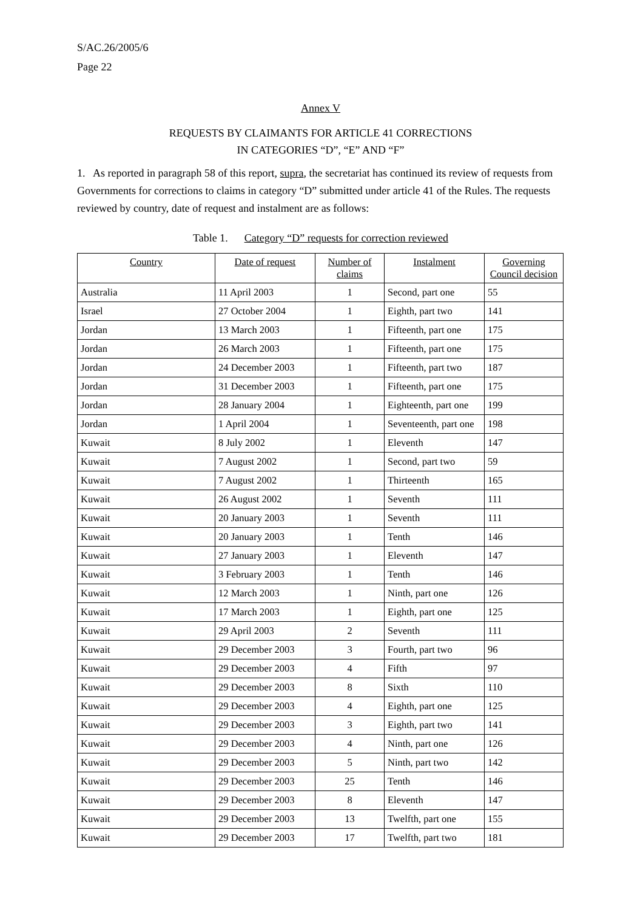S/AC.26/2005/6
Page 22
Annex V
REQUESTS BY CLAIMANTS FOR ARTICLE 41 CORRECTIONS
IN CATEGORIES “D”, “E” AND “F”
1. As reported in paragraph 58 of this report, supra, the secretariat has continued its review of requests from Governments for corrections to claims in category “D” submitted under article 41 of the Rules. The requests reviewed by country, date of request and instalment are as follows:
Table 1. Category “D” requests for correction reviewed
| Country | Date of request | Number of claims | Instalment | Governing Council decision |
| --- | --- | --- | --- | --- |
| Australia | 11 April 2003 | 1 | Second, part one | 55 |
| Israel | 27 October 2004 | 1 | Eighth, part two | 141 |
| Jordan | 13 March 2003 | 1 | Fifteenth, part one | 175 |
| Jordan | 26 March 2003 | 1 | Fifteenth, part one | 175 |
| Jordan | 24 December 2003 | 1 | Fifteenth, part two | 187 |
| Jordan | 31 December 2003 | 1 | Fifteenth, part one | 175 |
| Jordan | 28 January 2004 | 1 | Eighteenth, part one | 199 |
| Jordan | 1 April 2004 | 1 | Seventeenth, part one | 198 |
| Kuwait | 8 July 2002 | 1 | Eleventh | 147 |
| Kuwait | 7 August 2002 | 1 | Second, part two | 59 |
| Kuwait | 7 August 2002 | 1 | Thirteenth | 165 |
| Kuwait | 26 August 2002 | 1 | Seventh | 111 |
| Kuwait | 20 January 2003 | 1 | Seventh | 111 |
| Kuwait | 20 January 2003 | 1 | Tenth | 146 |
| Kuwait | 27 January 2003 | 1 | Eleventh | 147 |
| Kuwait | 3 February 2003 | 1 | Tenth | 146 |
| Kuwait | 12 March 2003 | 1 | Ninth, part one | 126 |
| Kuwait | 17 March 2003 | 1 | Eighth, part one | 125 |
| Kuwait | 29 April 2003 | 2 | Seventh | 111 |
| Kuwait | 29 December 2003 | 3 | Fourth, part two | 96 |
| Kuwait | 29 December 2003 | 4 | Fifth | 97 |
| Kuwait | 29 December 2003 | 8 | Sixth | 110 |
| Kuwait | 29 December 2003 | 4 | Eighth, part one | 125 |
| Kuwait | 29 December 2003 | 3 | Eighth, part two | 141 |
| Kuwait | 29 December 2003 | 4 | Ninth, part one | 126 |
| Kuwait | 29 December 2003 | 5 | Ninth, part two | 142 |
| Kuwait | 29 December 2003 | 25 | Tenth | 146 |
| Kuwait | 29 December 2003 | 8 | Eleventh | 147 |
| Kuwait | 29 December 2003 | 13 | Twelfth, part one | 155 |
| Kuwait | 29 December 2003 | 17 | Twelfth, part two | 181 |